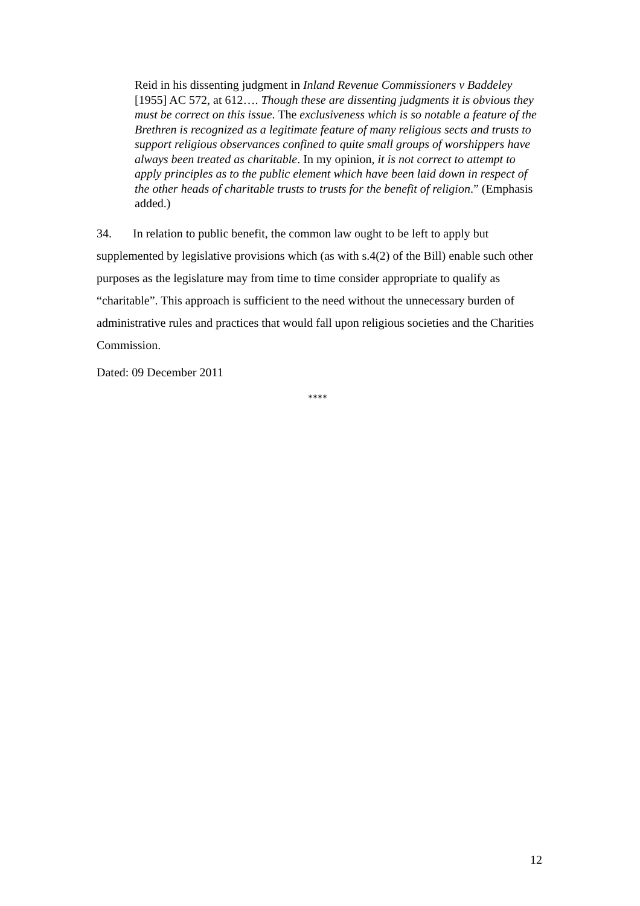Reid in his dissenting judgment in Inland Revenue Commissioners v Baddeley [1955] AC 572, at 612…. Though these are dissenting judgments it is obvious they must be correct on this issue. The exclusiveness which is so notable a feature of the Brethren is recognized as a legitimate feature of many religious sects and trusts to support religious observances confined to quite small groups of worshippers have always been treated as charitable. In my opinion, it is not correct to attempt to apply principles as to the public element which have been laid down in respect of the other heads of charitable trusts to trusts for the benefit of religion.” (Emphasis added.)
34. In relation to public benefit, the common law ought to be left to apply but supplemented by legislative provisions which (as with s.4(2) of the Bill) enable such other purposes as the legislature may from time to time consider appropriate to qualify as “charitable”. This approach is sufficient to the need without the unnecessary burden of administrative rules and practices that would fall upon religious societies and the Charities Commission.
Dated: 09 December 2011
****
12